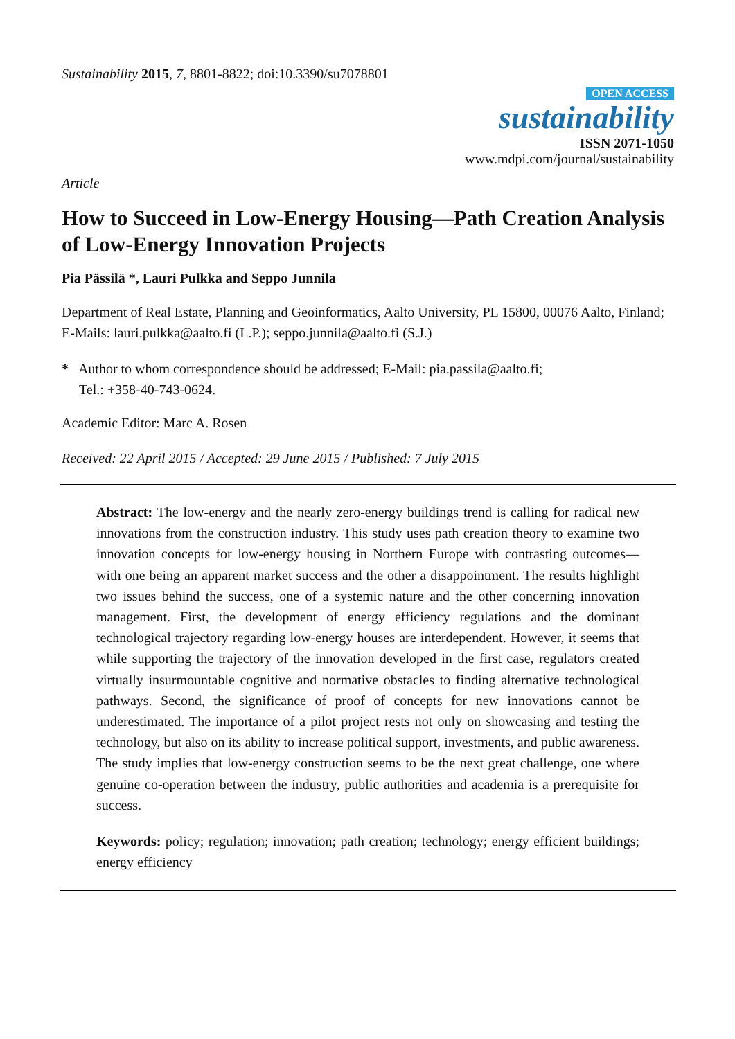Sustainability 2015, 7, 8801-8822; doi:10.3390/su7078801
OPEN ACCESS
sustainability
ISSN 2071-1050
www.mdpi.com/journal/sustainability
Article
How to Succeed in Low-Energy Housing—Path Creation Analysis of Low-Energy Innovation Projects
Pia Pässilä *, Lauri Pulkka and Seppo Junnila
Department of Real Estate, Planning and Geoinformatics, Aalto University, PL 15800, 00076 Aalto, Finland; E-Mails: lauri.pulkka@aalto.fi (L.P.); seppo.junnila@aalto.fi (S.J.)
* Author to whom correspondence should be addressed; E-Mail: pia.passila@aalto.fi;
Tel.: +358-40-743-0624.
Academic Editor: Marc A. Rosen
Received: 22 April 2015 / Accepted: 29 June 2015 / Published: 7 July 2015
Abstract: The low-energy and the nearly zero-energy buildings trend is calling for radical new innovations from the construction industry. This study uses path creation theory to examine two innovation concepts for low-energy housing in Northern Europe with contrasting outcomes—with one being an apparent market success and the other a disappointment. The results highlight two issues behind the success, one of a systemic nature and the other concerning innovation management. First, the development of energy efficiency regulations and the dominant technological trajectory regarding low-energy houses are interdependent. However, it seems that while supporting the trajectory of the innovation developed in the first case, regulators created virtually insurmountable cognitive and normative obstacles to finding alternative technological pathways. Second, the significance of proof of concepts for new innovations cannot be underestimated. The importance of a pilot project rests not only on showcasing and testing the technology, but also on its ability to increase political support, investments, and public awareness. The study implies that low-energy construction seems to be the next great challenge, one where genuine co-operation between the industry, public authorities and academia is a prerequisite for success.
Keywords: policy; regulation; innovation; path creation; technology; energy efficient buildings; energy efficiency